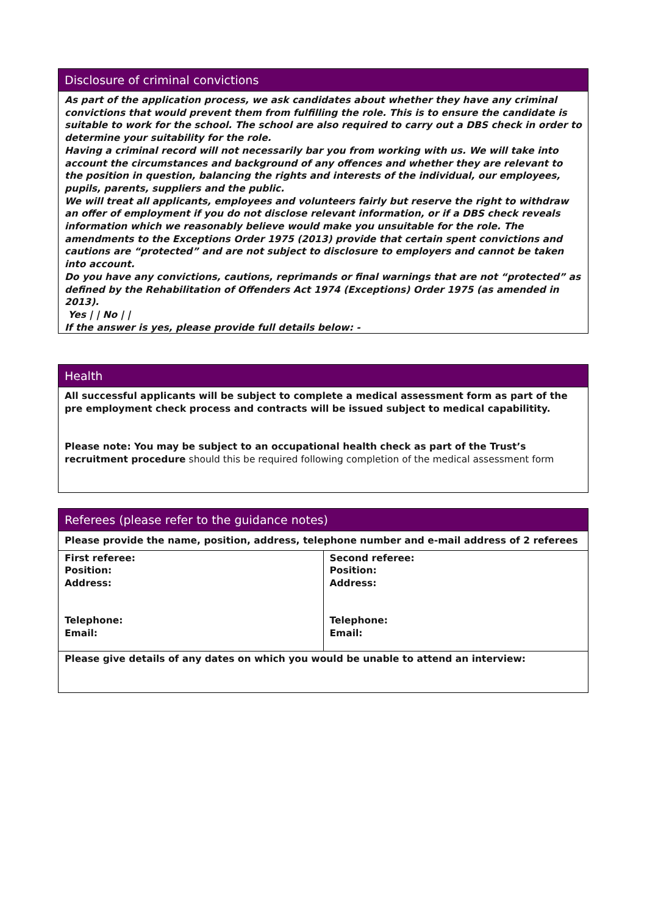Disclosure of criminal convictions
As part of the application process, we ask candidates about whether they have any criminal convictions that would prevent them from fulfilling the role. This is to ensure the candidate is suitable to work for the school. The school are also required to carry out a DBS check in order to determine your suitability for the role.
Having a criminal record will not necessarily bar you from working with us. We will take into account the circumstances and background of any offences and whether they are relevant to the position in question, balancing the rights and interests of the individual, our employees, pupils, parents, suppliers and the public.
We will treat all applicants, employees and volunteers fairly but reserve the right to withdraw an offer of employment if you do not disclose relevant information, or if a DBS check reveals information which we reasonably believe would make you unsuitable for the role. The amendments to the Exceptions Order 1975 (2013) provide that certain spent convictions and cautions are “protected” and are not subject to disclosure to employers and cannot be taken into account.
Do you have any convictions, cautions, reprimands or final warnings that are not “protected” as defined by the Rehabilitation of Offenders Act 1974 (Exceptions) Order 1975 (as amended in 2013).
Yes | | No | |
If the answer is yes, please provide full details below: -
Health
All successful applicants will be subject to complete a medical assessment form as part of the pre employment check process and contracts will be issued subject to medical capabilitity.
Please note: You may be subject to an occupational health check as part of the Trust’s recruitment procedure should this be required following completion of the medical assessment form
Referees (please refer to the guidance notes)
| Please provide the name, position, address, telephone number and e-mail address of 2 referees | |
| First referee: Position: Address: Telephone: Email: | Second referee: Position: Address: Telephone: Email: |
| Please give details of any dates on which you would be unable to attend an interview: | |